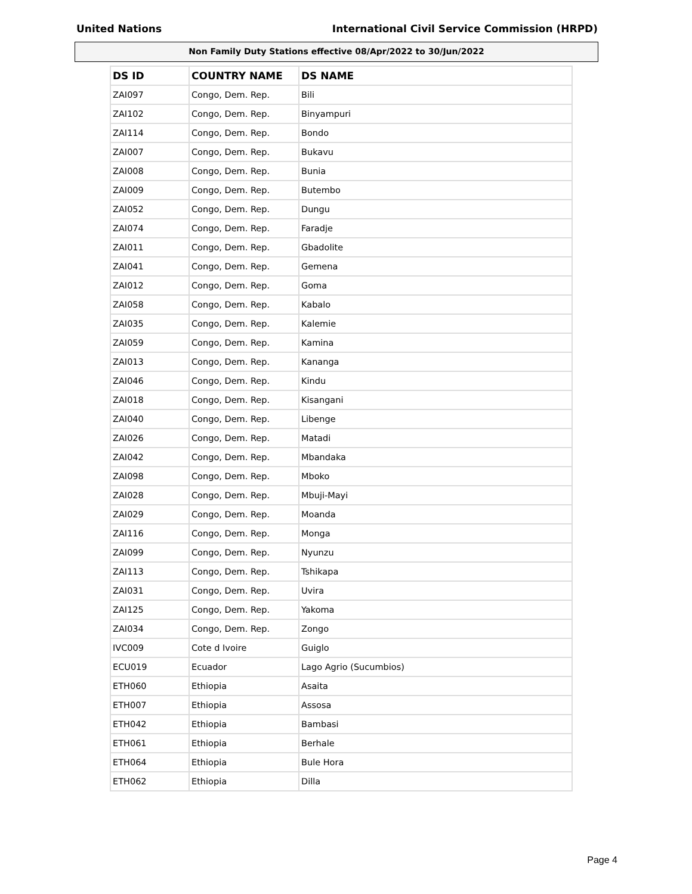United Nations International Civil Service Commission (HRPD)
Non Family Duty Stations effective 08/Apr/2022 to 30/Jun/2022
| DS ID | COUNTRY NAME | DS NAME |
| --- | --- | --- |
| ZAI097 | Congo, Dem. Rep. | Bili |
| ZAI102 | Congo, Dem. Rep. | Binyampuri |
| ZAI114 | Congo, Dem. Rep. | Bondo |
| ZAI007 | Congo, Dem. Rep. | Bukavu |
| ZAI008 | Congo, Dem. Rep. | Bunia |
| ZAI009 | Congo, Dem. Rep. | Butembo |
| ZAI052 | Congo, Dem. Rep. | Dungu |
| ZAI074 | Congo, Dem. Rep. | Faradje |
| ZAI011 | Congo, Dem. Rep. | Gbadolite |
| ZAI041 | Congo, Dem. Rep. | Gemena |
| ZAI012 | Congo, Dem. Rep. | Goma |
| ZAI058 | Congo, Dem. Rep. | Kabalo |
| ZAI035 | Congo, Dem. Rep. | Kalemie |
| ZAI059 | Congo, Dem. Rep. | Kamina |
| ZAI013 | Congo, Dem. Rep. | Kananga |
| ZAI046 | Congo, Dem. Rep. | Kindu |
| ZAI018 | Congo, Dem. Rep. | Kisangani |
| ZAI040 | Congo, Dem. Rep. | Libenge |
| ZAI026 | Congo, Dem. Rep. | Matadi |
| ZAI042 | Congo, Dem. Rep. | Mbandaka |
| ZAI098 | Congo, Dem. Rep. | Mboko |
| ZAI028 | Congo, Dem. Rep. | Mbuji-Mayi |
| ZAI029 | Congo, Dem. Rep. | Moanda |
| ZAI116 | Congo, Dem. Rep. | Monga |
| ZAI099 | Congo, Dem. Rep. | Nyunzu |
| ZAI113 | Congo, Dem. Rep. | Tshikapa |
| ZAI031 | Congo, Dem. Rep. | Uvira |
| ZAI125 | Congo, Dem. Rep. | Yakoma |
| ZAI034 | Congo, Dem. Rep. | Zongo |
| IVC009 | Cote d Ivoire | Guiglo |
| ECU019 | Ecuador | Lago Agrio (Sucumbios) |
| ETH060 | Ethiopia | Asaita |
| ETH007 | Ethiopia | Assosa |
| ETH042 | Ethiopia | Bambasi |
| ETH061 | Ethiopia | Berhale |
| ETH064 | Ethiopia | Bule Hora |
| ETH062 | Ethiopia | Dilla |
Page 4